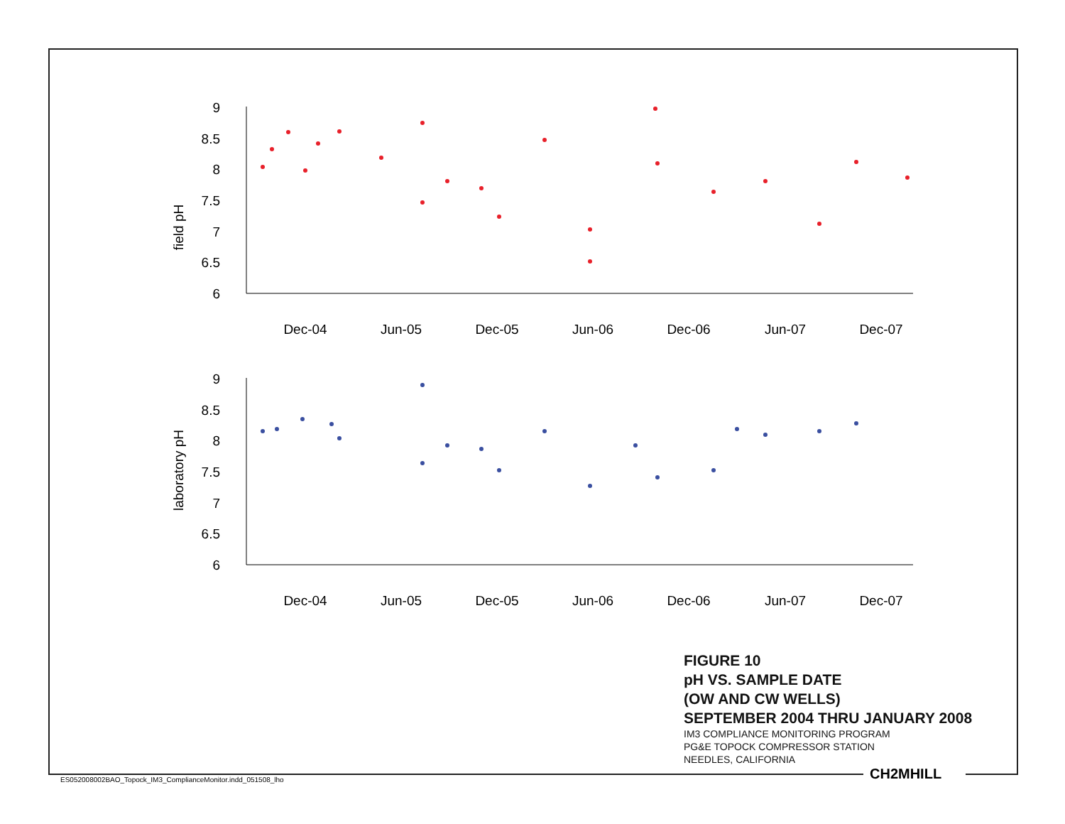field pH
9
8.5
8
7.5
7
6.5
6
Dec-04
Jun-05
Dec-05
Jun-06
Dec-06
Jun-07
Dec-07
laboratory pH
9
8.5
8
7.5
7
6.5
6
Dec-04
Jun-05
Dec-05
Jun-06
Dec-06
Jun-07
Dec-07
FIGURE 10
pH VS. SAMPLE DATE
(OW AND CW WELLS)
SEPTEMBER 2004 THRU JANUARY 2008
IM3 COMPLIANCE MONITORING PROGRAM
PG&E TOPOCK COMPRESSOR STATION
NEEDLES, CALIFORNIA
CH2MHILL
ES052008002BAO_Topock_IM3_ComplianceMonitor.indd_051508_lho